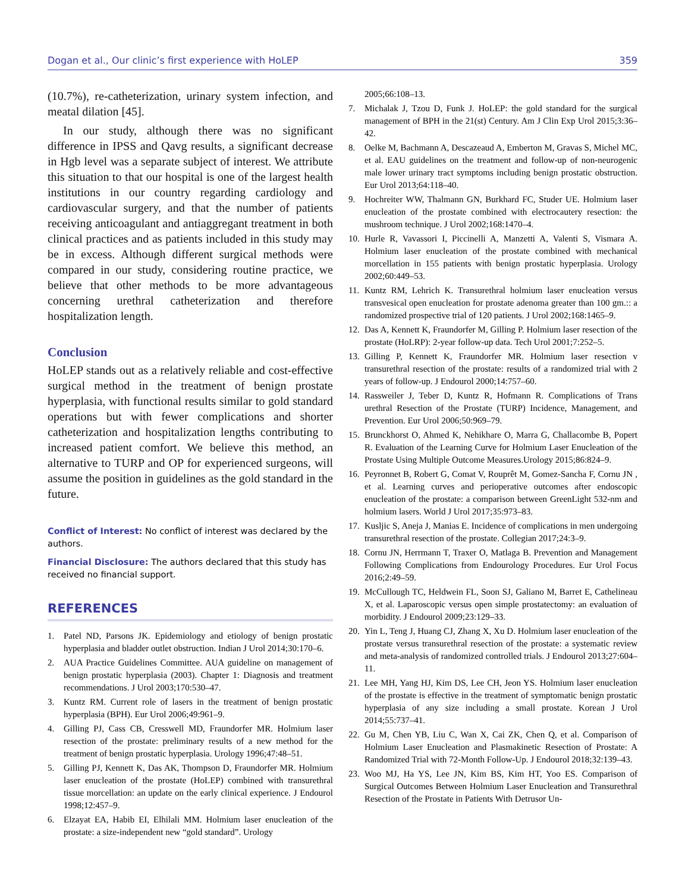Dogan et al., Our clinic’s first experience with HoLEP 359
(10.7%), re-catheterization, urinary system infection, and meatal dilation [45].
In our study, although there was no significant difference in IPSS and Qavg results, a significant decrease in Hgb level was a separate subject of interest. We attribute this situation to that our hospital is one of the largest health institutions in our country regarding cardiology and cardiovascular surgery, and that the number of patients receiving anticoagulant and antiaggregant treatment in both clinical practices and as patients included in this study may be in excess. Although different surgical methods were compared in our study, considering routine practice, we believe that other methods to be more advantageous concerning urethral catheterization and therefore hospitalization length.
Conclusion
HoLEP stands out as a relatively reliable and cost-effective surgical method in the treatment of benign prostate hyperplasia, with functional results similar to gold standard operations but with fewer complications and shorter catheterization and hospitalization lengths contributing to increased patient comfort. We believe this method, an alternative to TURP and OP for experienced surgeons, will assume the position in guidelines as the gold standard in the future.
Conflict of Interest: No conflict of interest was declared by the authors.
Financial Disclosure: The authors declared that this study has received no financial support.
REFERENCES
1. Patel ND, Parsons JK. Epidemiology and etiology of benign prostatic hyperplasia and bladder outlet obstruction. Indian J Urol 2014;30:170–6.
2. AUA Practice Guidelines Committee. AUA guideline on management of benign prostatic hyperplasia (2003). Chapter 1: Diagnosis and treatment recommendations. J Urol 2003;170:530–47.
3. Kuntz RM. Current role of lasers in the treatment of benign prostatic hyperplasia (BPH). Eur Urol 2006;49:961–9.
4. Gilling PJ, Cass CB, Cresswell MD, Fraundorfer MR. Holmium laser resection of the prostate: preliminary results of a new method for the treatment of benign prostatic hyperplasia. Urology 1996;47:48–51.
5. Gilling PJ, Kennett K, Das AK, Thompson D, Fraundorfer MR. Holmium laser enucleation of the prostate (HoLEP) combined with transurethral tissue morcellation: an update on the early clinical experience. J Endourol 1998;12:457–9.
6. Elzayat EA, Habib EI, Elhilali MM. Holmium laser enucleation of the prostate: a size-independent new “gold standard”. Urology
2005;66:108–13.
7. Michalak J, Tzou D, Funk J. HoLEP: the gold standard for the surgical management of BPH in the 21(st) Century. Am J Clin Exp Urol 2015;3:36–42.
8. Oelke M, Bachmann A, Descazeaud A, Emberton M, Gravas S, Michel MC, et al. EAU guidelines on the treatment and follow-up of non-neurogenic male lower urinary tract symptoms including benign prostatic obstruction. Eur Urol 2013;64:118–40.
9. Hochreiter WW, Thalmann GN, Burkhard FC, Studer UE. Holmium laser enucleation of the prostate combined with electrocautery resection: the mushroom technique. J Urol 2002;168:1470–4.
10. Hurle R, Vavassori I, Piccinelli A, Manzetti A, Valenti S, Vismara A. Holmium laser enucleation of the prostate combined with mechanical morcellation in 155 patients with benign prostatic hyperplasia. Urology 2002;60:449–53.
11. Kuntz RM, Lehrich K. Transurethral holmium laser enucleation versus transvesical open enucleation for prostate adenoma greater than 100 gm.:: a randomized prospective trial of 120 patients. J Urol 2002;168:1465–9.
12. Das A, Kennett K, Fraundorfer M, Gilling P. Holmium laser resection of the prostate (HoLRP): 2-year follow-up data. Tech Urol 2001;7:252–5.
13. Gilling P, Kennett K, Fraundorfer MR. Holmium laser resection v transurethral resection of the prostate: results of a randomized trial with 2 years of follow-up. J Endourol 2000;14:757–60.
14. Rassweiler J, Teber D, Kuntz R, Hofmann R. Complications of Trans urethral Resection of the Prostate (TURP) Incidence, Management, and Prevention. Eur Urol 2006;50:969–79.
15. Brunckhorst O, Ahmed K, Nehikhare O, Marra G, Challacombe B, Popert R. Evaluation of the Learning Curve for Holmium Laser Enucleation of the Prostate Using Multiple Outcome Measures.Urology 2015;86:824–9.
16. Peyronnet B, Robert G, Comat V, Rouprêt M, Gomez-Sancha F, Cornu JN , et al. Learning curves and perioperative outcomes after endoscopic enucleation of the prostate: a comparison between GreenLight 532-nm and holmium lasers. World J Urol 2017;35:973–83.
17. Kusljic S, Aneja J, Manias E. Incidence of complications in men undergoing transurethral resection of the prostate. Collegian 2017;24:3–9.
18. Cornu JN, Herrmann T, Traxer O, Matlaga B. Prevention and Management Following Complications from Endourology Procedures. Eur Urol Focus 2016;2:49–59.
19. McCullough TC, Heldwein FL, Soon SJ, Galiano M, Barret E, Cathelineau X, et al. Laparoscopic versus open simple prostatectomy: an evaluation of morbidity. J Endourol 2009;23:129–33.
20. Yin L, Teng J, Huang CJ, Zhang X, Xu D. Holmium laser enucleation of the prostate versus transurethral resection of the prostate: a systematic review and meta-analysis of randomized controlled trials. J Endourol 2013;27:604–11.
21. Lee MH, Yang HJ, Kim DS, Lee CH, Jeon YS. Holmium laser enucleation of the prostate is effective in the treatment of symptomatic benign prostatic hyperplasia of any size including a small prostate. Korean J Urol 2014;55:737–41.
22. Gu M, Chen YB, Liu C, Wan X, Cai ZK, Chen Q, et al. Comparison of Holmium Laser Enucleation and Plasmakinetic Resection of Prostate: A Randomized Trial with 72-Month Follow-Up. J Endourol 2018;32:139–43.
23. Woo MJ, Ha YS, Lee JN, Kim BS, Kim HT, Yoo ES. Comparison of Surgical Outcomes Between Holmium Laser Enucleation and Transurethral Resection of the Prostate in Patients With Detrusor Un-